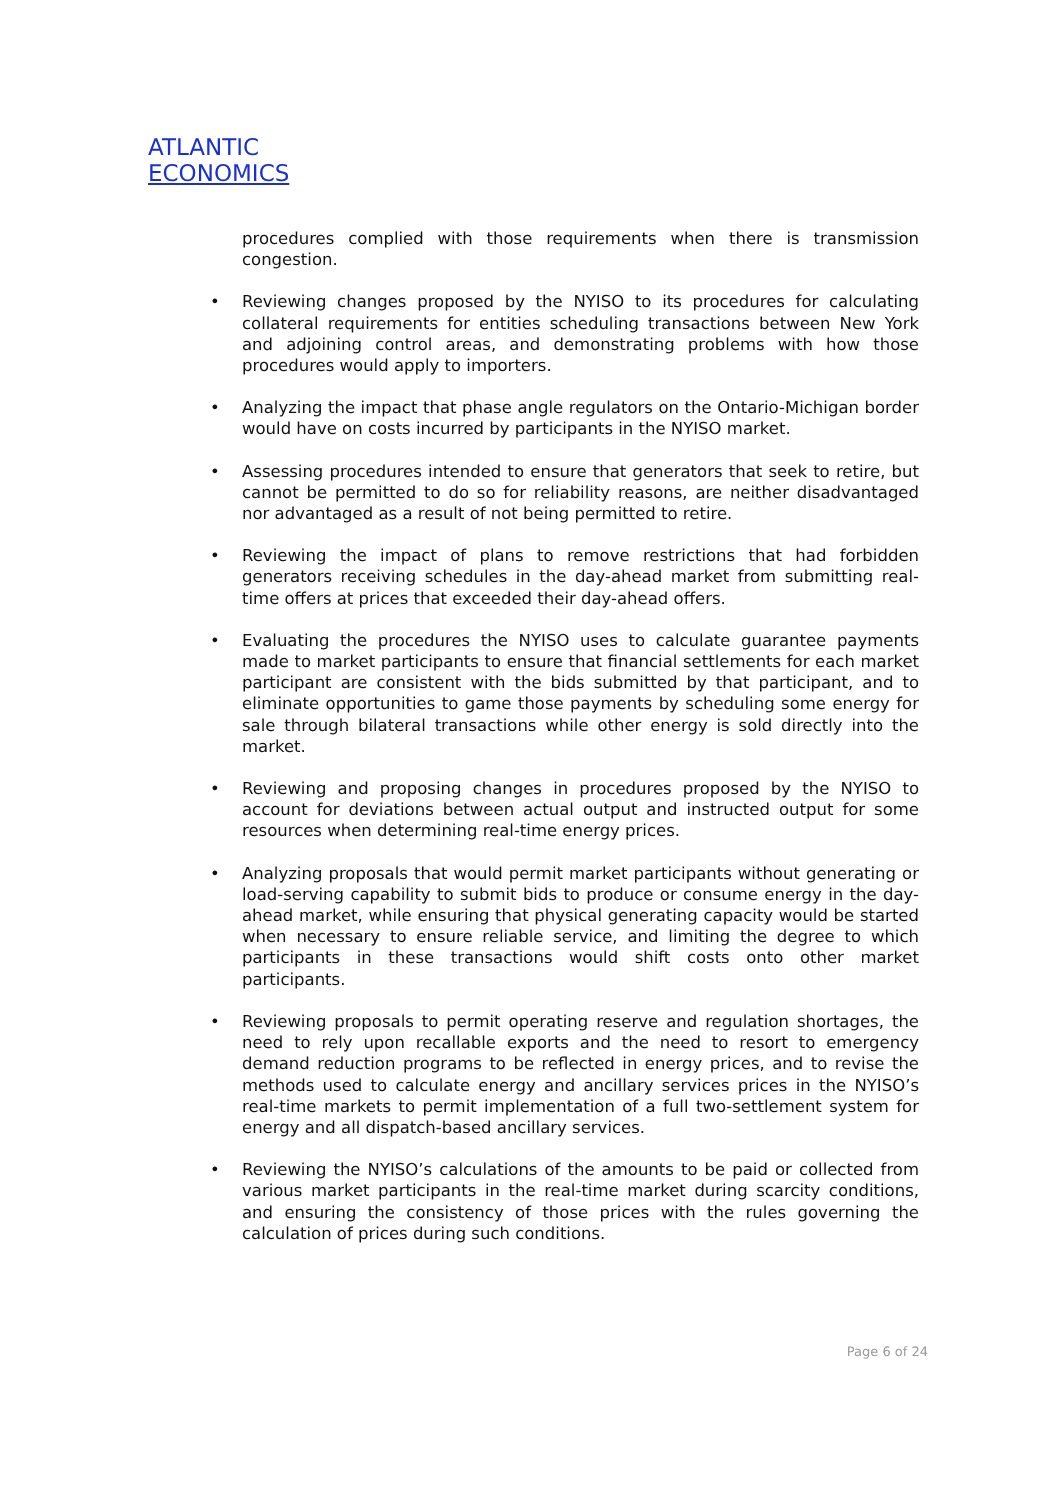ATLANTIC
ECONOMICS
procedures complied with those requirements when there is transmission congestion.
• Reviewing changes proposed by the NYISO to its procedures for calculating collateral requirements for entities scheduling transactions between New York and adjoining control areas, and demonstrating problems with how those procedures would apply to importers.
• Analyzing the impact that phase angle regulators on the Ontario-Michigan border would have on costs incurred by participants in the NYISO market.
• Assessing procedures intended to ensure that generators that seek to retire, but cannot be permitted to do so for reliability reasons, are neither disadvantaged nor advantaged as a result of not being permitted to retire.
• Reviewing the impact of plans to remove restrictions that had forbidden generators receiving schedules in the day-ahead market from submitting real-time offers at prices that exceeded their day-ahead offers.
• Evaluating the procedures the NYISO uses to calculate guarantee payments made to market participants to ensure that financial settlements for each market participant are consistent with the bids submitted by that participant, and to eliminate opportunities to game those payments by scheduling some energy for sale through bilateral transactions while other energy is sold directly into the market.
• Reviewing and proposing changes in procedures proposed by the NYISO to account for deviations between actual output and instructed output for some resources when determining real-time energy prices.
• Analyzing proposals that would permit market participants without generating or load-serving capability to submit bids to produce or consume energy in the day-ahead market, while ensuring that physical generating capacity would be started when necessary to ensure reliable service, and limiting the degree to which participants in these transactions would shift costs onto other market participants.
• Reviewing proposals to permit operating reserve and regulation shortages, the need to rely upon recallable exports and the need to resort to emergency demand reduction programs to be reflected in energy prices, and to revise the methods used to calculate energy and ancillary services prices in the NYISO’s real-time markets to permit implementation of a full two-settlement system for energy and all dispatch-based ancillary services.
• Reviewing the NYISO’s calculations of the amounts to be paid or collected from various market participants in the real-time market during scarcity conditions, and ensuring the consistency of those prices with the rules governing the calculation of prices during such conditions.
Page 6 of 24